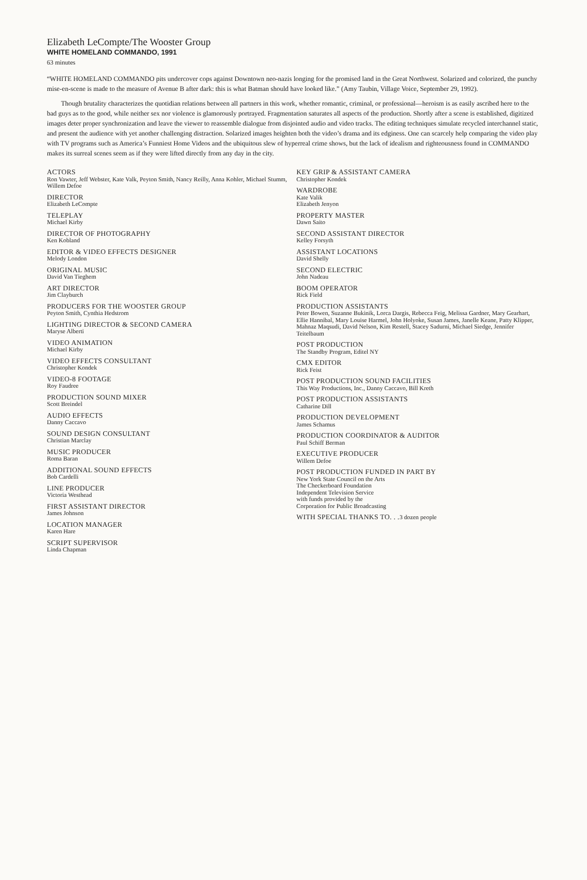Elizabeth LeCompte/The Wooster Group
WHITE HOMELAND COMMANDO, 1991
63 minutes
“WHITE HOMELAND COMMANDO pits undercover cops against Downtown neo-nazis longing for the promised land in the Great Northwest. Solarized and colorized, the punchy mise-en-scene is made to the measure of Avenue B after dark: this is what Batman should have looked like.” (Amy Taubin, Village Voice, September 29, 1992).
Though brutality characterizes the quotidian relations between all partners in this work, whether romantic, criminal, or professional—heroism is as easily ascribed here to the bad guys as to the good, while neither sex nor violence is glamorously portrayed. Fragmentation saturates all aspects of the production. Shortly after a scene is established, digitized images deter proper synchronization and leave the viewer to reassemble dialogue from disjointed audio and video tracks. The editing techniques simulate recycled interchannel static, and present the audience with yet another challenging distraction. Solarized images heighten both the video’s drama and its edginess. One can scarcely help comparing the video play with TV programs such as America’s Funniest Home Videos and the ubiquitous slew of hyperreal crime shows, but the lack of idealism and righteousness found in COMMANDO makes its surreal scenes seem as if they were lifted directly from any day in the city.
ACTORS
Ron Vawter, Jeff Webster, Kate Valk, Peyton Smith, Nancy Reilly, Anna Kohler, Michael Stumm, Willem Defoe
DIRECTOR
Elizabeth LeCompte
TELEPLAY
Michael Kirby
DIRECTOR OF PHOTOGRAPHY
Ken Kobland
EDITOR & VIDEO EFFECTS DESIGNER
Melody London
ORIGINAL MUSIC
David Van Tieghem
ART DIRECTOR
Jim Clayburch
PRODUCERS FOR THE WOOSTER GROUP
Peyton Smith, Cynthia Hedstrom
LIGHTING DIRECTOR & SECOND CAMERA
Maryse Alberti
VIDEO ANIMATION
Michael Kirby
VIDEO EFFECTS CONSULTANT
Christopher Kondek
VIDEO-8 FOOTAGE
Roy Faudree
PRODUCTION SOUND MIXER
Scott Breindel
AUDIO EFFECTS
Danny Caccavo
SOUND DESIGN CONSULTANT
Christian Marclay
MUSIC PRODUCER
Roma Baran
ADDITIONAL SOUND EFFECTS
Bob Cardelli
LINE PRODUCER
Victoria Westhead
FIRST ASSISTANT DIRECTOR
James Johnson
LOCATION MANAGER
Karen Hare
SCRIPT SUPERVISOR
Linda Chapman
KEY GRIP & ASSISTANT CAMERA
Christopher Kondek
WARDROBE
Kate Valik
Elizabeth Jenyon
PROPERTY MASTER
Dawn Saito
SECOND ASSISTANT DIRECTOR
Kelley Forsyth
ASSISTANT LOCATIONS
David Shelly
SECOND ELECTRIC
John Nadeau
BOOM OPERATOR
Rick Field
PRODUCTION ASSISTANTS
Peter Bowen, Suzanne Bukinik, Lorca Dargis, Rebecca Feig, Melissa Gardner, Mary Gearhart, Ellie Hannibal, Mary Louise Harmel, John Holyoke, Susan James, Janelle Keane, Patty Klipper, Mahnaz Maqsudi, David Nelson, Kim Restell, Stacey Sadurni, Michael Siedge, Jennifer Teitelbaum
POST PRODUCTION
The Standby Program, Editel NY
CMX EDITOR
Rick Feist
POST PRODUCTION SOUND FACILITIES
This Way Productions, Inc., Danny Caccavo, Bill Kreth
POST PRODUCTION ASSISTANTS
Catharine Dill
PRODUCTION DEVELOPMENT
James Schamus
PRODUCTION COORDINATOR & AUDITOR
Paul Schiff Berman
EXECUTIVE PRODUCER
Willem Defoe
POST PRODUCTION FUNDED IN PART BY
New York State Council on the Arts
The Checkerboard Foundation
Independent Television Service
with funds provided by the
Corporation for Public Broadcasting
WITH SPECIAL THANKS TO. . . 3 dozen people